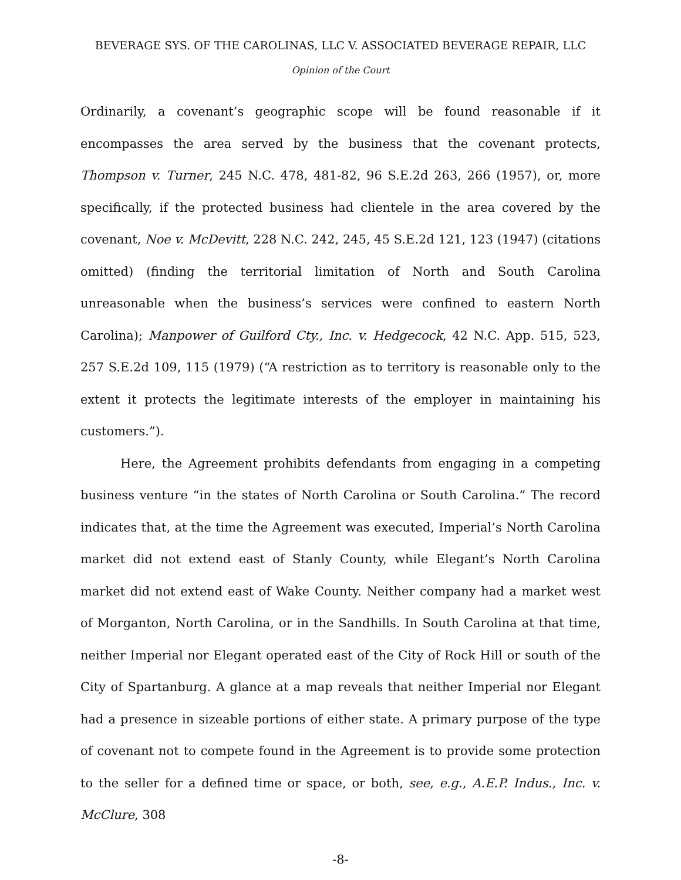BEVERAGE SYS. OF THE CAROLINAS, LLC V. ASSOCIATED BEVERAGE REPAIR, LLC
Opinion of the Court
Ordinarily, a covenant’s geographic scope will be found reasonable if it encompasses the area served by the business that the covenant protects, Thompson v. Turner, 245 N.C. 478, 481-82, 96 S.E.2d 263, 266 (1957), or, more specifically, if the protected business had clientele in the area covered by the covenant, Noe v. McDevitt, 228 N.C. 242, 245, 45 S.E.2d 121, 123 (1947) (citations omitted) (finding the territorial limitation of North and South Carolina unreasonable when the business’s services were confined to eastern North Carolina); Manpower of Guilford Cty., Inc. v. Hedgecock, 42 N.C. App. 515, 523, 257 S.E.2d 109, 115 (1979) (“A restriction as to territory is reasonable only to the extent it protects the legitimate interests of the employer in maintaining his customers.”).
Here, the Agreement prohibits defendants from engaging in a competing business venture “in the states of North Carolina or South Carolina.” The record indicates that, at the time the Agreement was executed, Imperial’s North Carolina market did not extend east of Stanly County, while Elegant’s North Carolina market did not extend east of Wake County. Neither company had a market west of Morganton, North Carolina, or in the Sandhills. In South Carolina at that time, neither Imperial nor Elegant operated east of the City of Rock Hill or south of the City of Spartanburg. A glance at a map reveals that neither Imperial nor Elegant had a presence in sizeable portions of either state. A primary purpose of the type of covenant not to compete found in the Agreement is to provide some protection to the seller for a defined time or space, or both, see, e.g., A.E.P. Indus., Inc. v. McClure, 308
-8-